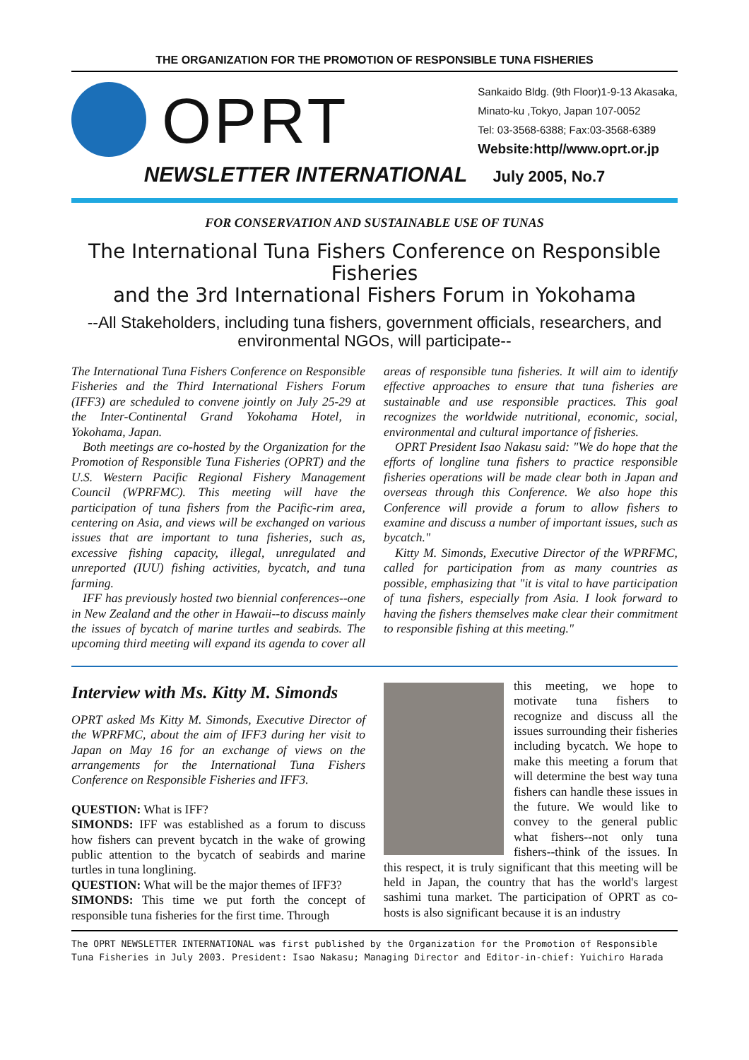THE ORGANIZATION FOR THE PROMOTION OF RESPONSIBLE TUNA FISHERIES
OPRT
Sankaido Bldg. (9th Floor)1-9-13 Akasaka,
Minato-ku ,Tokyo, Japan 107-0052
Tel: 03-3568-6388; Fax:03-3568-6389
Website:http//www.oprt.or.jp
NEWSLETTER INTERNATIONAL July 2005, No.7
FOR CONSERVATION AND SUSTAINABLE USE OF TUNAS
The International Tuna Fishers Conference on Responsible Fisheries
and the 3rd International Fishers Forum in Yokohama
--All Stakeholders, including tuna fishers, government officials, researchers, and environmental NGOs, will participate--
The International Tuna Fishers Conference on Responsible Fisheries and the Third International Fishers Forum (IFF3) are scheduled to convene jointly on July 25-29 at the Inter-Continental Grand Yokohama Hotel, in Yokohama, Japan.
Both meetings are co-hosted by the Organization for the Promotion of Responsible Tuna Fisheries (OPRT) and the U.S. Western Pacific Regional Fishery Management Council (WPRFMC). This meeting will have the participation of tuna fishers from the Pacific-rim area, centering on Asia, and views will be exchanged on various issues that are important to tuna fisheries, such as, excessive fishing capacity, illegal, unregulated and unreported (IUU) fishing activities, bycatch, and tuna farming.
IFF has previously hosted two biennial conferences--one in New Zealand and the other in Hawaii--to discuss mainly the issues of bycatch of marine turtles and seabirds. The upcoming third meeting will expand its agenda to cover all areas of responsible tuna fisheries. It will aim to identify effective approaches to ensure that tuna fisheries are sustainable and use responsible practices. This goal recognizes the worldwide nutritional, economic, social, environmental and cultural importance of fisheries.
OPRT President Isao Nakasu said: "We do hope that the efforts of longline tuna fishers to practice responsible fisheries operations will be made clear both in Japan and overseas through this Conference. We also hope this Conference will provide a forum to allow fishers to examine and discuss a number of important issues, such as bycatch."
Kitty M. Simonds, Executive Director of the WPRFMC, called for participation from as many countries as possible, emphasizing that "it is vital to have participation of tuna fishers, especially from Asia. I look forward to having the fishers themselves make clear their commitment to responsible fishing at this meeting."
Interview with Ms. Kitty M. Simonds
OPRT asked Ms Kitty M. Simonds, Executive Director of the WPRFMC, about the aim of IFF3 during her visit to Japan on May 16 for an exchange of views on the arrangements for the International Tuna Fishers Conference on Responsible Fisheries and IFF3.
QUESTION: What is IFF?
SIMONDS: IFF was established as a forum to discuss how fishers can prevent bycatch in the wake of growing public attention to the bycatch of seabirds and marine turtles in tuna longlining.
QUESTION: What will be the major themes of IFF3?
SIMONDS: This time we put forth the concept of responsible tuna fisheries for the first time. Through
this meeting, we hope to motivate tuna fishers to recognize and discuss all the issues surrounding their fisheries including bycatch. We hope to make this meeting a forum that will determine the best way tuna fishers can handle these issues in the future. We would like to convey to the general public what fishers--not only tuna fishers--think of the issues. In this respect, it is truly significant that this meeting will be held in Japan, the country that has the world's largest sashimi tuna market. The participation of OPRT as co-hosts is also significant because it is an industry
The OPRT NEWSLETTER INTERNATIONAL was first published by the Organization for the Promotion of Responsible Tuna Fisheries in July 2003. President: Isao Nakasu; Managing Director and Editor-in-chief: Yuichiro Harada